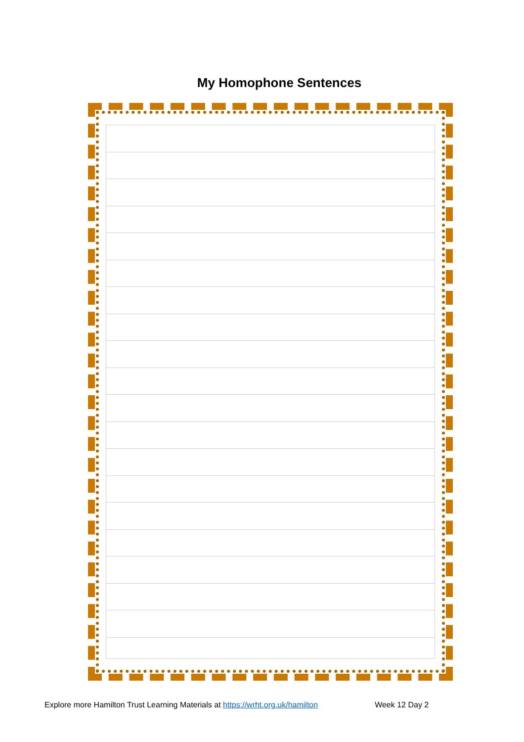My Homophone Sentences
Explore more Hamilton Trust Learning Materials at https://wrht.org.uk/hamilton Week 12 Day 2